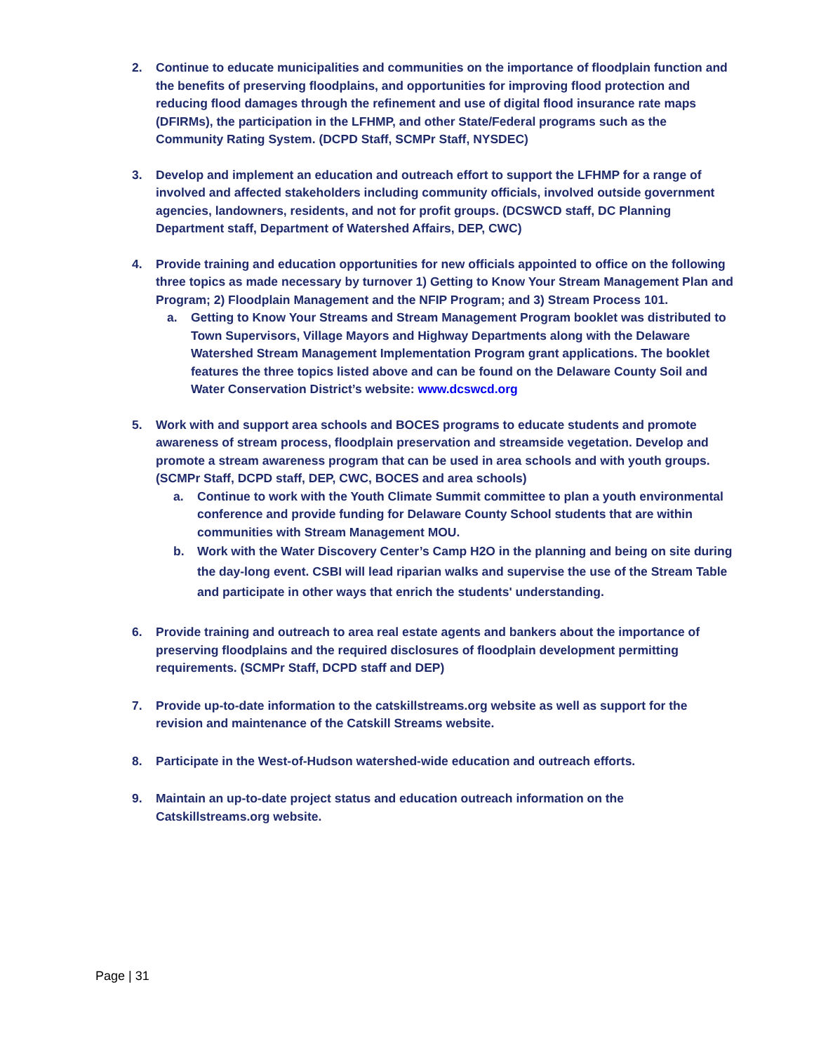2. Continue to educate municipalities and communities on the importance of floodplain function and the benefits of preserving floodplains, and opportunities for improving flood protection and reducing flood damages through the refinement and use of digital flood insurance rate maps (DFIRMs), the participation in the LFHMP, and other State/Federal programs such as the Community Rating System. (DCPD Staff, SCMPr Staff, NYSDEC)
3. Develop and implement an education and outreach effort to support the LFHMP for a range of involved and affected stakeholders including community officials, involved outside government agencies, landowners, residents, and not for profit groups. (DCSWCD staff, DC Planning Department staff, Department of Watershed Affairs, DEP, CWC)
4. Provide training and education opportunities for new officials appointed to office on the following three topics as made necessary by turnover 1) Getting to Know Your Stream Management Plan and Program; 2) Floodplain Management and the NFIP Program; and 3) Stream Process 101.
a. Getting to Know Your Streams and Stream Management Program booklet was distributed to Town Supervisors, Village Mayors and Highway Departments along with the Delaware Watershed Stream Management Implementation Program grant applications. The booklet features the three topics listed above and can be found on the Delaware County Soil and Water Conservation District’s website: www.dcswcd.org
5. Work with and support area schools and BOCES programs to educate students and promote awareness of stream process, floodplain preservation and streamside vegetation. Develop and promote a stream awareness program that can be used in area schools and with youth groups. (SCMPr Staff, DCPD staff, DEP, CWC, BOCES and area schools)
a. Continue to work with the Youth Climate Summit committee to plan a youth environmental conference and provide funding for Delaware County School students that are within communities with Stream Management MOU.
b. Work with the Water Discovery Center’s Camp H2O in the planning and being on site during the day-long event. CSBI will lead riparian walks and supervise the use of the Stream Table and participate in other ways that enrich the students' understanding.
6. Provide training and outreach to area real estate agents and bankers about the importance of preserving floodplains and the required disclosures of floodplain development permitting requirements. (SCMPr Staff, DCPD staff and DEP)
7. Provide up-to-date information to the catskillstreams.org website as well as support for the revision and maintenance of the Catskill Streams website.
8. Participate in the West-of-Hudson watershed-wide education and outreach efforts.
9. Maintain an up-to-date project status and education outreach information on the Catskillstreams.org website.
Page | 31